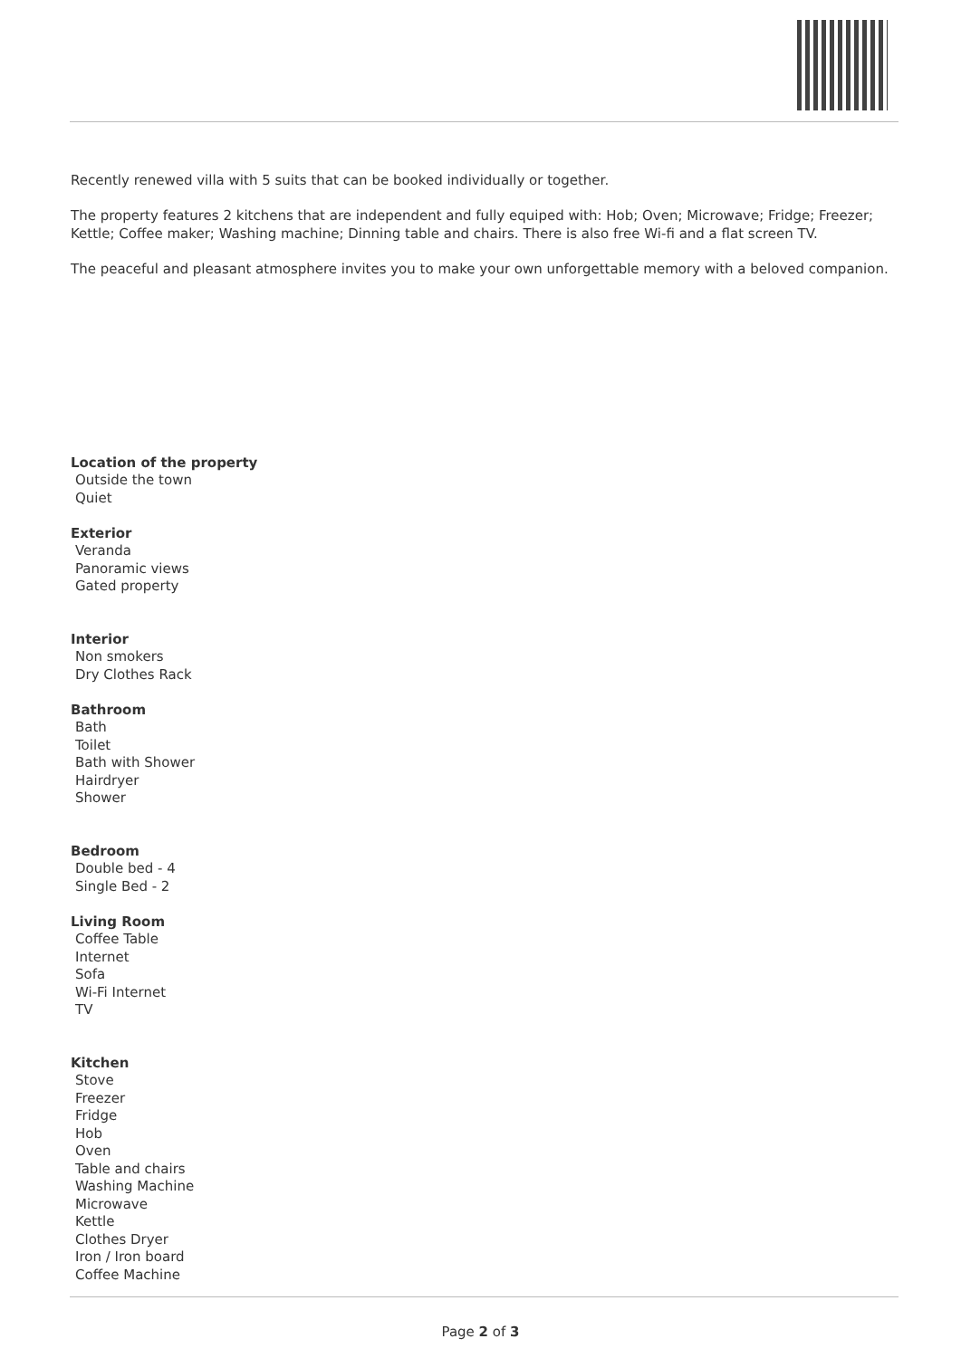Recently renewed villa with 5 suits that can be booked individually or together.
The property features 2 kitchens that are independent and fully equiped with: Hob; Oven; Microwave; Fridge; Freezer; Kettle; Coffee maker; Washing machine; Dinning table and chairs. There is also free Wi-fi and a flat screen TV.
The peaceful and pleasant atmosphere invites you to make your own unforgettable memory with a beloved companion.
Location of the property
Outside the town
Quiet
Exterior
Veranda
Panoramic views
Gated property
Interior
Non smokers
Dry Clothes Rack
Bathroom
Bath
Toilet
Bath with Shower
Hairdryer
Shower
Bedroom
Double bed - 4
Single Bed - 2
Living Room
Coffee Table
Internet
Sofa
Wi-Fi Internet
TV
Kitchen
Stove
Freezer
Fridge
Hob
Oven
Table and chairs
Washing Machine
Microwave
Kettle
Clothes Dryer
Iron / Iron board
Coffee Machine
Page 2 of 3